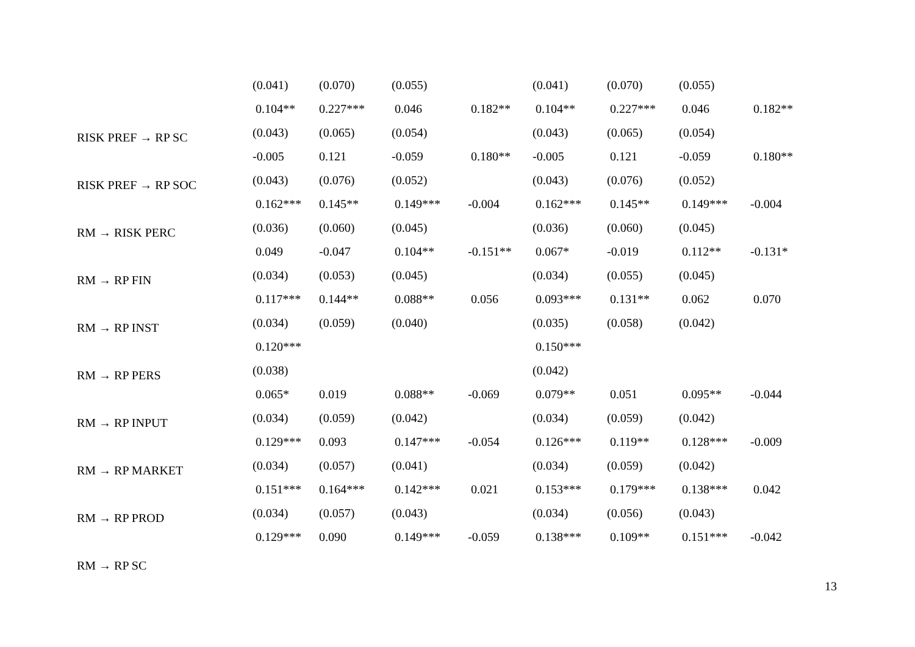| | (0.041) | (0.070) | (0.055) | | (0.041) | (0.070) | (0.055) | |
| RISK PREF → RP SC | 0.104** | 0.227*** | 0.046 | 0.182** | 0.104** | 0.227*** | 0.046 | 0.182** |
| | (0.043) | (0.065) | (0.054) | | (0.043) | (0.065) | (0.054) | |
| RISK PREF → RP SOC | -0.005 | 0.121 | -0.059 | 0.180** | -0.005 | 0.121 | -0.059 | 0.180** |
| | (0.043) | (0.076) | (0.052) | | (0.043) | (0.076) | (0.052) | |
| RM → RISK PERC | 0.162*** | 0.145** | 0.149*** | -0.004 | 0.162*** | 0.145** | 0.149*** | -0.004 |
| | (0.036) | (0.060) | (0.045) | | (0.036) | (0.060) | (0.045) | |
| RM → RP FIN | 0.049 | -0.047 | 0.104** | -0.151** | 0.067* | -0.019 | 0.112** | -0.131* |
| | (0.034) | (0.053) | (0.045) | | (0.034) | (0.055) | (0.045) | |
| RM → RP INST | 0.117*** | 0.144** | 0.088** | 0.056 | 0.093*** | 0.131** | 0.062 | 0.070 |
| | (0.034) | (0.059) | (0.040) | | (0.035) | (0.058) | (0.042) | |
| RM → RP PERS | 0.120*** | | | | 0.150*** | | | |
| | (0.038) | | | | (0.042) | | | |
| RM → RP INPUT | 0.065* | 0.019 | 0.088** | -0.069 | 0.079** | 0.051 | 0.095** | -0.044 |
| | (0.034) | (0.059) | (0.042) | | (0.034) | (0.059) | (0.042) | |
| RM → RP MARKET | 0.129*** | 0.093 | 0.147*** | -0.054 | 0.126*** | 0.119** | 0.128*** | -0.009 |
| | (0.034) | (0.057) | (0.041) | | (0.034) | (0.059) | (0.042) | |
| RM → RP PROD | 0.151*** | 0.164*** | 0.142*** | 0.021 | 0.153*** | 0.179*** | 0.138*** | 0.042 |
| | (0.034) | (0.057) | (0.043) | | (0.034) | (0.056) | (0.043) | |
| RM → RP SC | 0.129*** | 0.090 | 0.149*** | -0.059 | 0.138*** | 0.109** | 0.151*** | -0.042 |
13